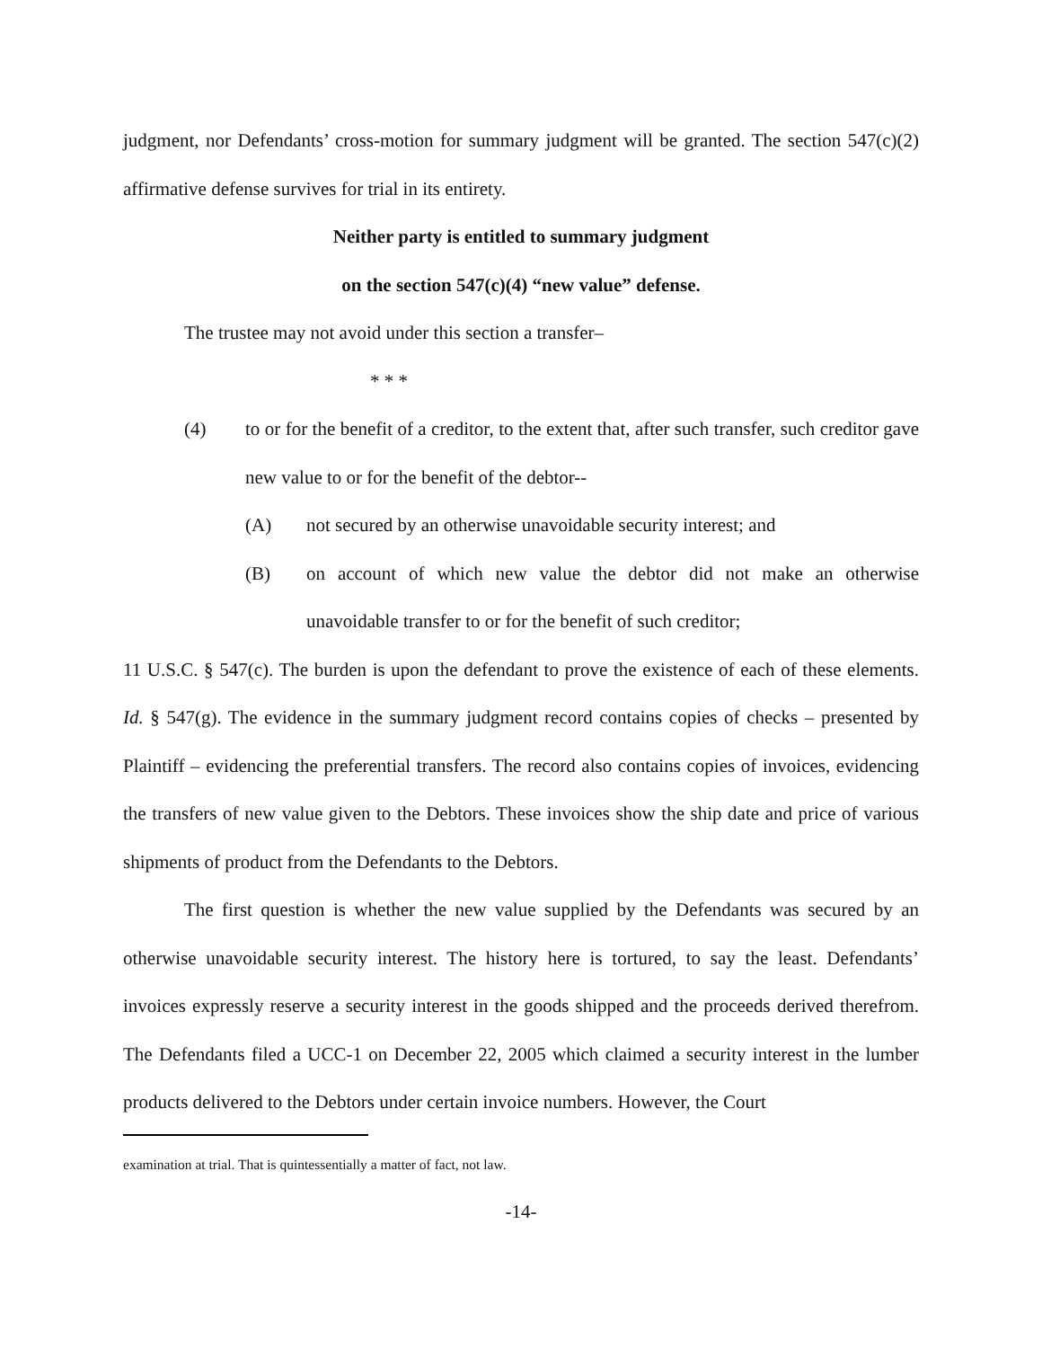judgment, nor Defendants’ cross-motion for summary judgment will be granted. The section 547(c)(2) affirmative defense survives for trial in its entirety.
Neither party is entitled to summary judgment
on the section 547(c)(4) “new value” defense.
The trustee may not avoid under this section a transfer–
* * *
(4) to or for the benefit of a creditor, to the extent that, after such transfer, such creditor gave new value to or for the benefit of the debtor--
(A) not secured by an otherwise unavoidable security interest; and
(B) on account of which new value the debtor did not make an otherwise unavoidable transfer to or for the benefit of such creditor;
11 U.S.C. § 547(c). The burden is upon the defendant to prove the existence of each of these elements. Id. § 547(g). The evidence in the summary judgment record contains copies of checks – presented by Plaintiff – evidencing the preferential transfers. The record also contains copies of invoices, evidencing the transfers of new value given to the Debtors. These invoices show the ship date and price of various shipments of product from the Defendants to the Debtors.
The first question is whether the new value supplied by the Defendants was secured by an otherwise unavoidable security interest. The history here is tortured, to say the least. Defendants’ invoices expressly reserve a security interest in the goods shipped and the proceeds derived therefrom. The Defendants filed a UCC-1 on December 22, 2005 which claimed a security interest in the lumber products delivered to the Debtors under certain invoice numbers. However, the Court
examination at trial. That is quintessentially a matter of fact, not law.
-14-